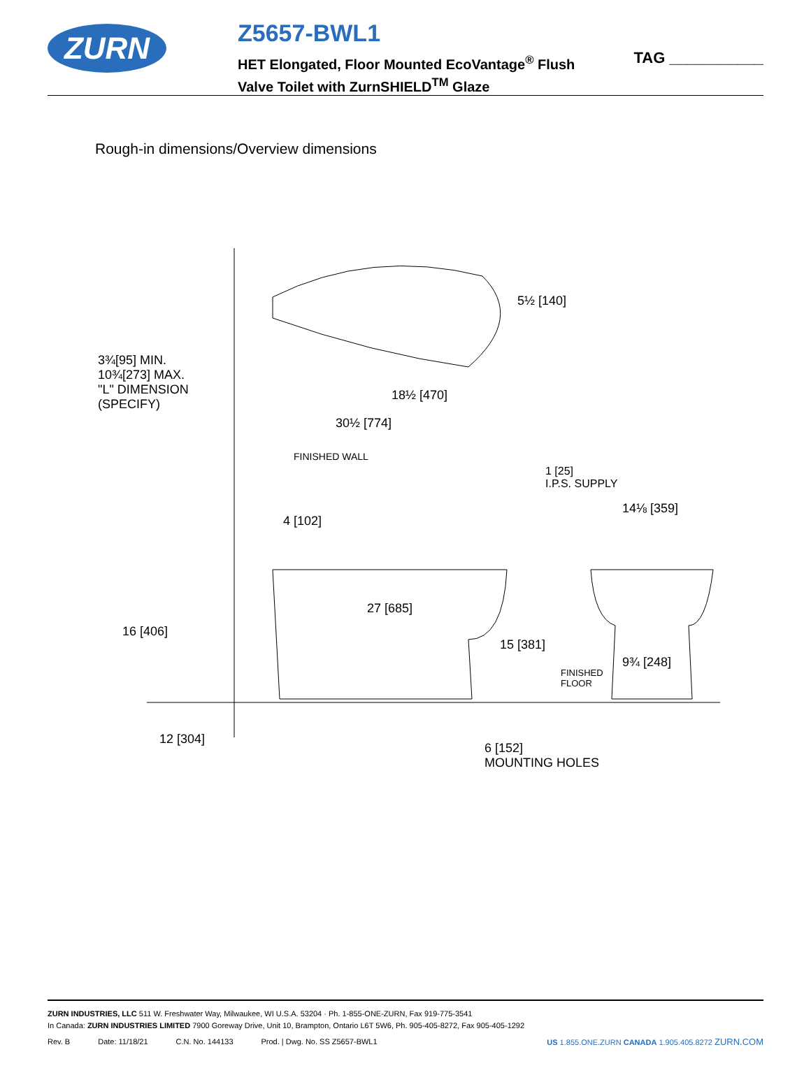ZURN
Z5657-BWL1
HET Elongated, Floor Mounted EcoVantage<sup>®</sup> Flush
Valve Toilet with ZurnSHIELD<sup>TM</sup> Glaze
TAG ___________
Rough-in dimensions/Overview dimensions
5½ [140]
3¾[95] MIN.
10¾[273] MAX.
"L" DIMENSION
(SPECIFY)
18½ [470]
30½ [774]
FINISHED WALL
1 [25]
I.P.S. SUPPLY
14⅛ [359]
4 [102]
27 [685]
16 [406]
15 [381]
9¾ [248]
FINISHED
FLOOR
12 [304]
6 [152]
MOUNTING HOLES
ZURN INDUSTRIES, LLC 511 W. Freshwater Way, Milwaukee, WI U.S.A. 53204 · Ph. 1-855-ONE-ZURN, Fax 919-775-3541
In Canada: ZURN INDUSTRIES LIMITED 7900 Goreway Drive, Unit 10, Brampton, Ontario L6T 5W6, Ph. 905-405-8272, Fax 905-405-1292
Rev. B Date: 11/18/21 C.N. No. 144133 Prod. | Dwg. No. SS Z5657-BWL1 US 1.855.ONE.ZURN CANADA 1.905.405.8272 ZURN.COM